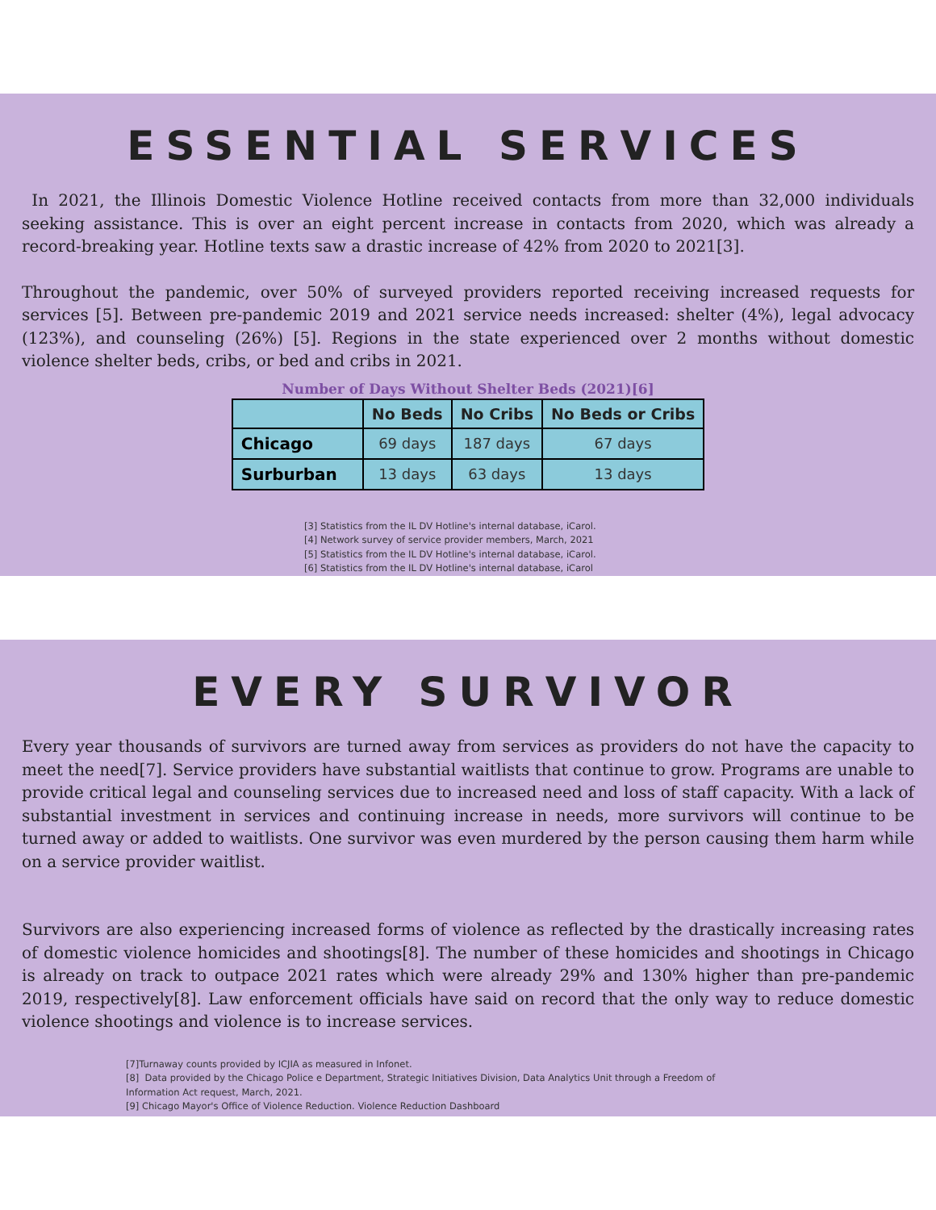ESSENTIAL SERVICES
In 2021, the Illinois Domestic Violence Hotline received contacts from more than 32,000 individuals seeking assistance. This is over an eight percent increase in contacts from 2020, which was already a record-breaking year. Hotline texts saw a drastic increase of 42% from 2020 to 2021[3].
Throughout the pandemic, over 50% of surveyed providers reported receiving increased requests for services [5]. Between pre-pandemic 2019 and 2021 service needs increased: shelter (4%), legal advocacy (123%), and counseling (26%) [5]. Regions in the state experienced over 2 months without domestic violence shelter beds, cribs, or bed and cribs in 2021.
Number of Days Without Shelter Beds (2021)[6]
| | No Beds | No Cribs | No Beds or Cribs |
| --- | --- | --- | --- |
| Chicago | 69 days | 187 days | 67 days |
| Surburban | 13 days | 63 days | 13 days |
[3] Statistics from the IL DV Hotline's internal database, iCarol.
[4] Network survey of service provider members, March, 2021
[5] Statistics from the IL DV Hotline's internal database, iCarol.
[6] Statistics from the IL DV Hotline's internal database, iCarol
EVERY SURVIVOR
Every year thousands of survivors are turned away from services as providers do not have the capacity to meet the need[7]. Service providers have substantial waitlists that continue to grow. Programs are unable to provide critical legal and counseling services due to increased need and loss of staff capacity. With a lack of substantial investment in services and continuing increase in needs, more survivors will continue to be turned away or added to waitlists. One survivor was even murdered by the person causing them harm while on a service provider waitlist.
Survivors are also experiencing increased forms of violence as reflected by the drastically increasing rates of domestic violence homicides and shootings[8]. The number of these homicides and shootings in Chicago is already on track to outpace 2021 rates which were already 29% and 130% higher than pre-pandemic 2019, respectively[8]. Law enforcement officials have said on record that the only way to reduce domestic violence shootings and violence is to increase services.
[7]Turnaway counts provided by ICJIA as measured in Infonet.
[8] Data provided by the Chicago Police e Department, Strategic Initiatives Division, Data Analytics Unit through a Freedom of
Information Act request, March, 2021.
[9] Chicago Mayor's Office of Violence Reduction. Violence Reduction Dashboard